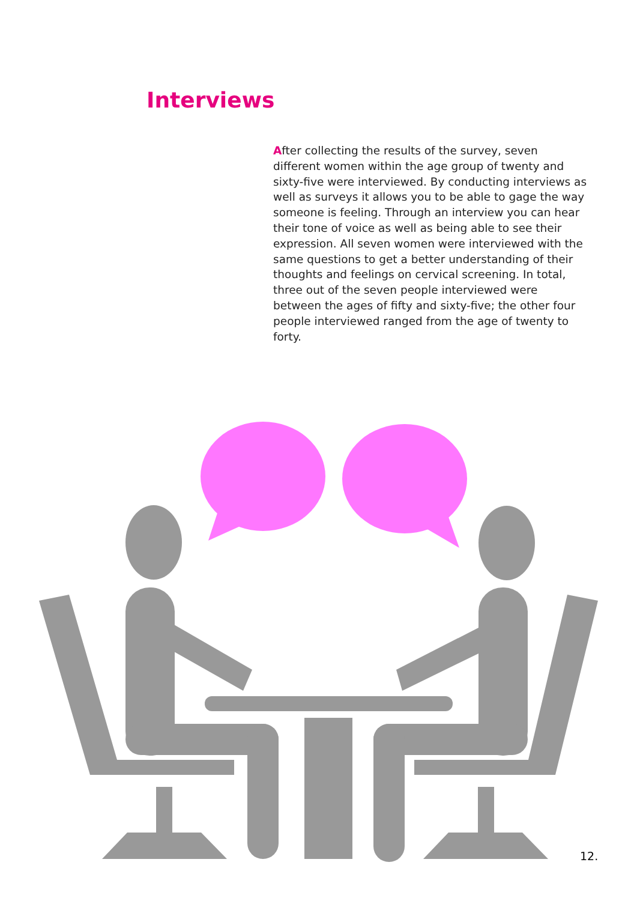Interviews
After collecting the results of the survey, seven different women within the age group of twenty and sixty-five were interviewed. By conducting interviews as well as surveys it allows you to be able to gage the way someone is feeling. Through an interview you can hear their tone of voice as well as being able to see their expression. All seven women were interviewed with the same questions to get a better understanding of their thoughts and feelings on cervical screening. In total, three out of the seven people interviewed were between the ages of fifty and sixty-five; the other four people interviewed ranged from the age of twenty to forty.
12.